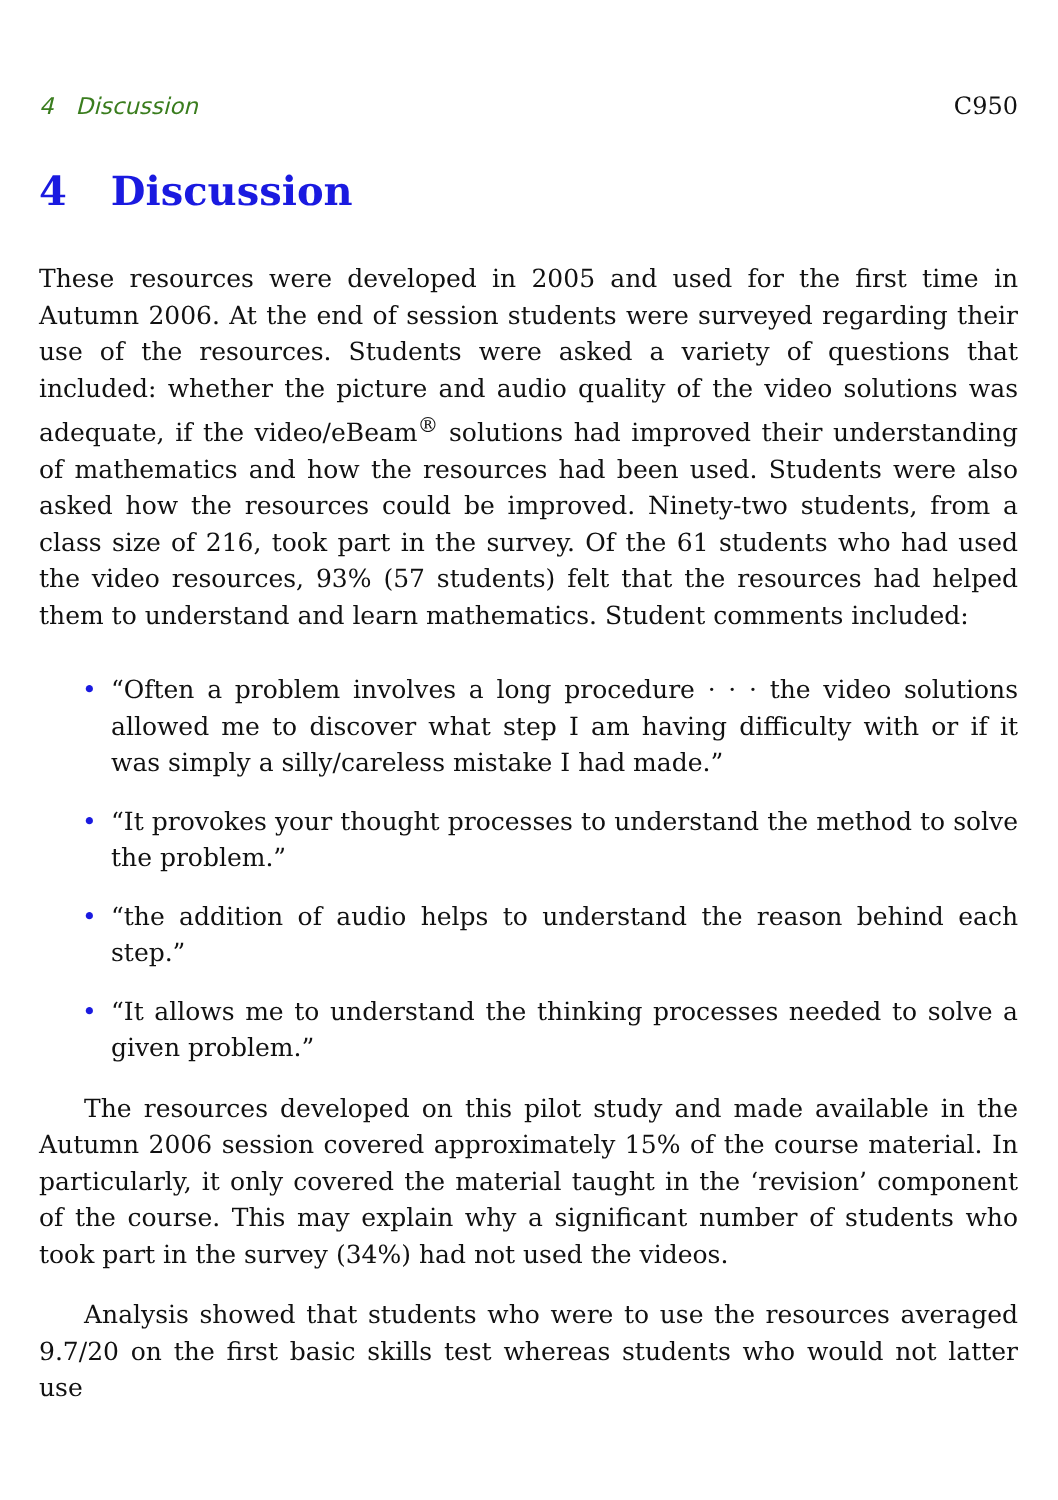4 Discussion C950
4 Discussion
These resources were developed in 2005 and used for the first time in Autumn 2006. At the end of session students were surveyed regarding their use of the resources. Students were asked a variety of questions that included: whether the picture and audio quality of the video solutions was adequate, if the video/eBeam<sup>®</sup> solutions had improved their understanding of mathematics and how the resources had been used. Students were also asked how the resources could be improved. Ninety-two students, from a class size of 216, took part in the survey. Of the 61 students who had used the video resources, 93% (57 students) felt that the resources had helped them to understand and learn mathematics. Student comments included:
• “Often a problem involves a long procedure · · · the video solutions allowed me to discover what step I am having difficulty with or if it was simply a silly/careless mistake I had made.”
• “It provokes your thought processes to understand the method to solve the problem.”
• “the addition of audio helps to understand the reason behind each step.”
• “It allows me to understand the thinking processes needed to solve a given problem.”
The resources developed on this pilot study and made available in the Autumn 2006 session covered approximately 15% of the course material. In particularly, it only covered the material taught in the ‘revision’ component of the course. This may explain why a significant number of students who took part in the survey (34%) had not used the videos.
Analysis showed that students who were to use the resources averaged 9.7/20 on the first basic skills test whereas students who would not latter use